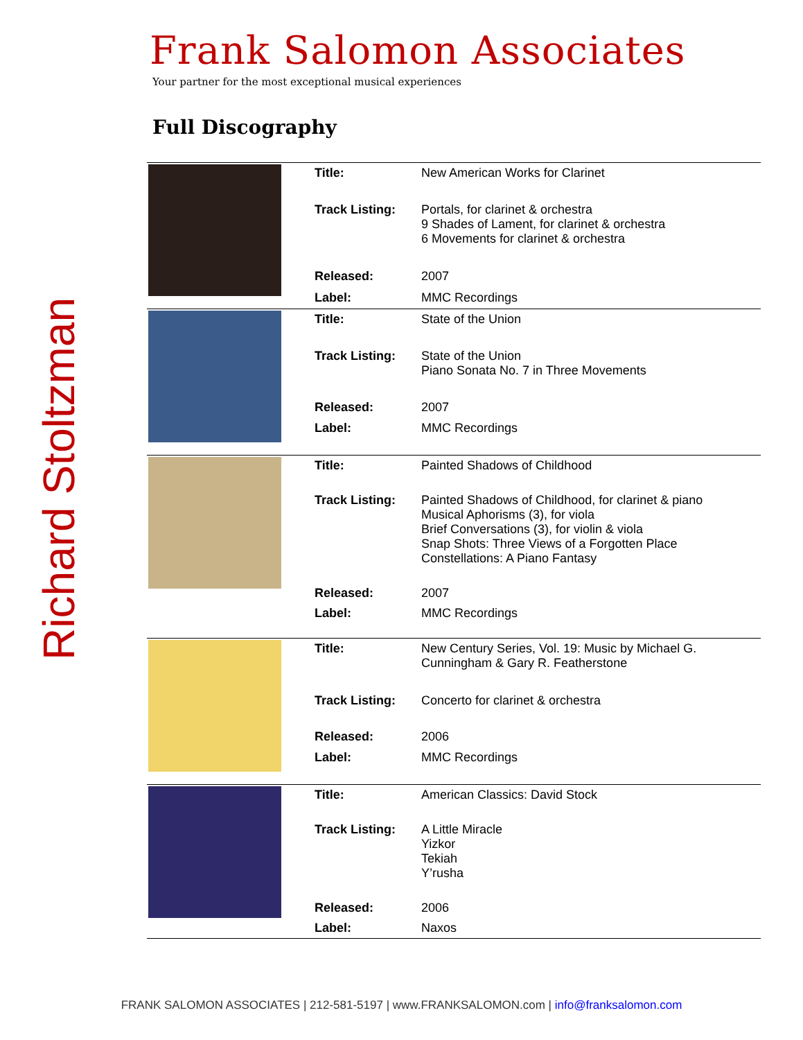Richard Stoltzman
Frank Salomon Associates
Your partner for the most exceptional musical experiences
Full Discography
| | Title: | New American Works for Clarinet |
| | Track Listing: | Portals, for clarinet & orchestra 9 Shades of Lament, for clarinet & orchestra 6 Movements for clarinet & orchestra |
| | Released: | 2007 |
| | Label: | MMC Recordings |
| | Title: | State of the Union |
| | Track Listing: | State of the Union Piano Sonata No. 7 in Three Movements |
| | Released: | 2007 |
| | Label: | MMC Recordings |
| | Title: | Painted Shadows of Childhood |
| | Track Listing: | Painted Shadows of Childhood, for clarinet & piano Musical Aphorisms (3), for viola Brief Conversations (3), for violin & viola Snap Shots: Three Views of a Forgotten Place Constellations: A Piano Fantasy |
| | Released: | 2007 |
| | Label: | MMC Recordings |
| | Title: | New Century Series, Vol. 19: Music by Michael G. Cunningham & Gary R. Featherstone |
| | Track Listing: | Concerto for clarinet & orchestra |
| | Released: | 2006 |
| | Label: | MMC Recordings |
| | Title: | American Classics: David Stock |
| | Track Listing: | A Little Miracle Yizkor Tekiah Y’rusha |
| | Released: | 2006 |
| | Label: | Naxos |
FRANK SALOMON ASSOCIATES | 212-581-5197 | www.FRANKSALOMON.com | info@franksalomon.com